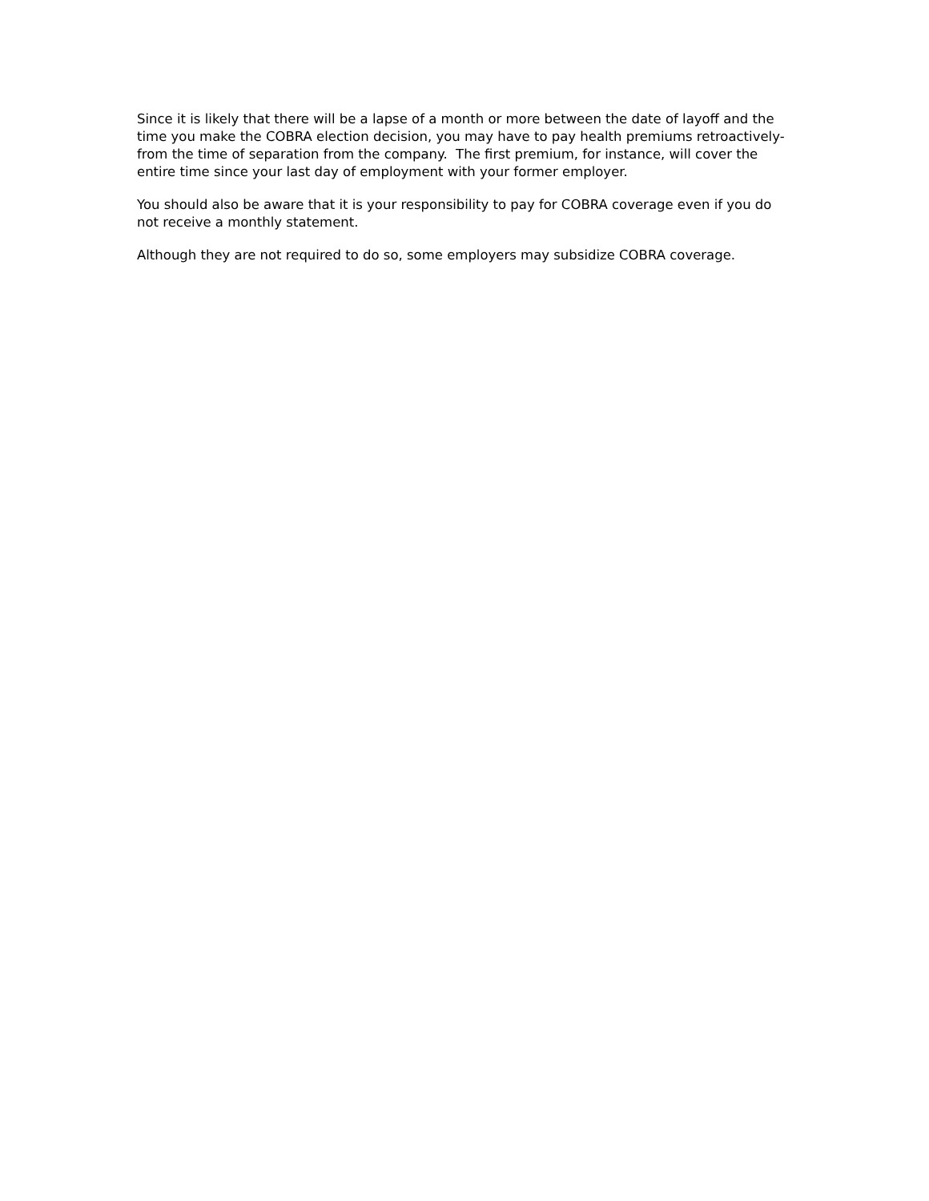Since it is likely that there will be a lapse of a month or more between the date of layoff and the time you make the COBRA election decision, you may have to pay health premiums retroactively-from the time of separation from the company. The first premium, for instance, will cover the entire time since your last day of employment with your former employer.
You should also be aware that it is your responsibility to pay for COBRA coverage even if you do not receive a monthly statement.
Although they are not required to do so, some employers may subsidize COBRA coverage.